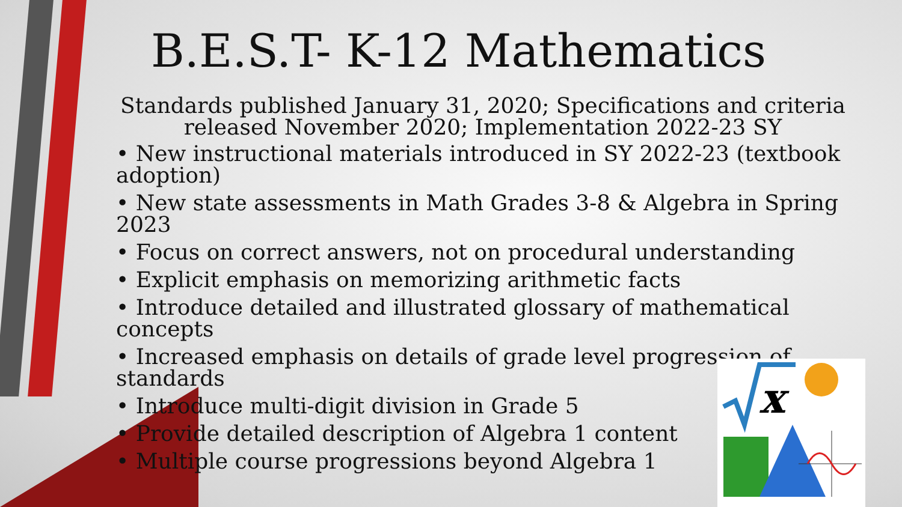B.E.S.T- K-12 Mathematics
Standards published January 31, 2020; Specifications and criteria released November 2020; Implementation 2022-23 SY
• New instructional materials introduced in SY 2022-23 (textbook adoption)
• New state assessments in Math Grades 3-8 & Algebra in Spring 2023
• Focus on correct answers, not on procedural understanding
• Explicit emphasis on memorizing arithmetic facts
• Introduce detailed and illustrated glossary of mathematical concepts
• Increased emphasis on details of grade level progression of standards
• Introduce multi-digit division in Grade 5
• Provide detailed description of Algebra 1 content
• Multiple course progressions beyond Algebra 1
x